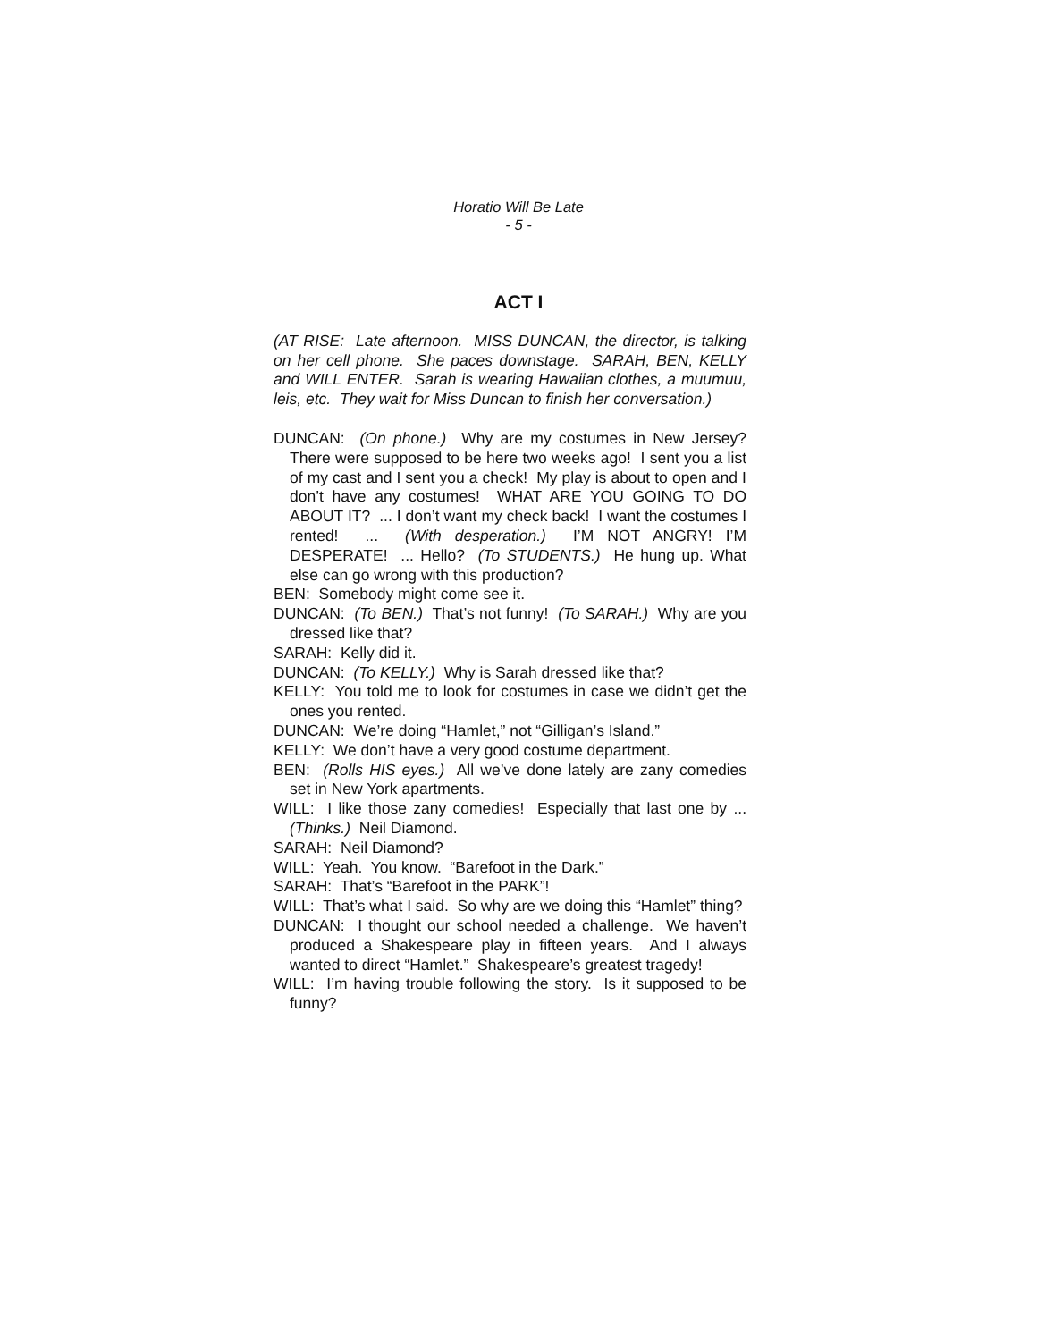Horatio Will Be Late
- 5 -
ACT I
(AT RISE: Late afternoon. MISS DUNCAN, the director, is talking on her cell phone. She paces downstage. SARAH, BEN, KELLY and WILL ENTER. Sarah is wearing Hawaiian clothes, a muumuu, leis, etc. They wait for Miss Duncan to finish her conversation.)
DUNCAN: (On phone.) Why are my costumes in New Jersey? There were supposed to be here two weeks ago! I sent you a list of my cast and I sent you a check! My play is about to open and I don’t have any costumes! WHAT ARE YOU GOING TO DO ABOUT IT? ... I don’t want my check back! I want the costumes I rented! ... (With desperation.) I’M NOT ANGRY! I’M DESPERATE! ... Hello? (To STUDENTS.) He hung up. What else can go wrong with this production?
BEN: Somebody might come see it.
DUNCAN: (To BEN.) That’s not funny! (To SARAH.) Why are you dressed like that?
SARAH: Kelly did it.
DUNCAN: (To KELLY.) Why is Sarah dressed like that?
KELLY: You told me to look for costumes in case we didn’t get the ones you rented.
DUNCAN: We’re doing “Hamlet,” not “Gilligan’s Island.”
KELLY: We don’t have a very good costume department.
BEN: (Rolls HIS eyes.) All we’ve done lately are zany comedies set in New York apartments.
WILL: I like those zany comedies! Especially that last one by ... (Thinks.) Neil Diamond.
SARAH: Neil Diamond?
WILL: Yeah. You know. “Barefoot in the Dark.”
SARAH: That’s “Barefoot in the PARK”!
WILL: That’s what I said. So why are we doing this “Hamlet” thing?
DUNCAN: I thought our school needed a challenge. We haven’t produced a Shakespeare play in fifteen years. And I always wanted to direct “Hamlet.” Shakespeare’s greatest tragedy!
WILL: I’m having trouble following the story. Is it supposed to be funny?